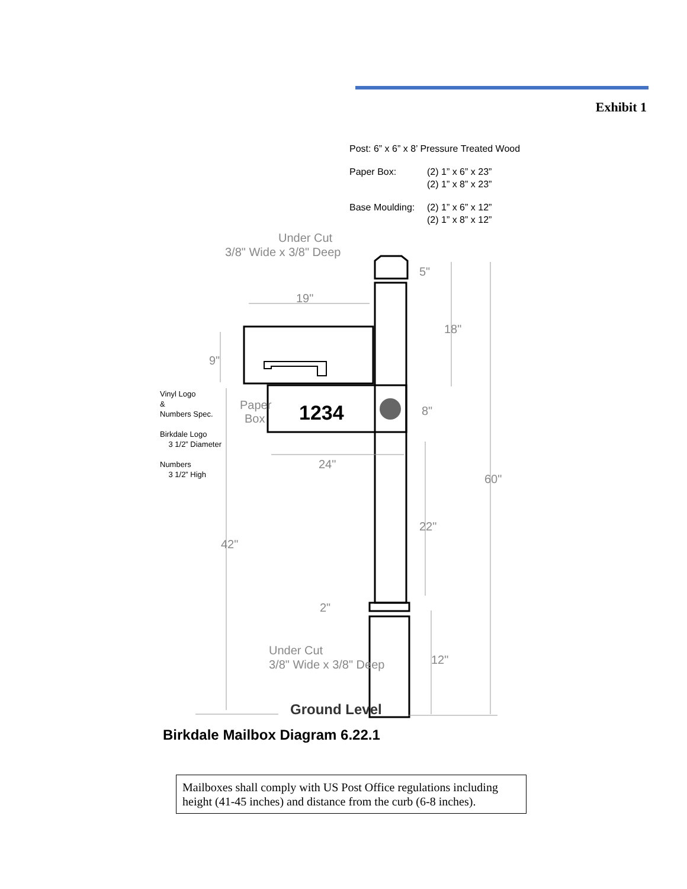Exhibit 1
Post: 6” x 6” x 8’ Pressure Treated Wood
| Paper Box: | (2) 1” x 6” x 23” (2) 1” x 8” x 23” |
| Base Moulding: | (2) 1” x 6” x 12” (2) 1” x 8” x 12” |
Vinyl Logo
&
Numbers Spec.
Birkdale Logo
3 1/2” Diameter
Numbers
3 1/2” High
Under Cut
3/8" Wide x 3/8" Deep
19"
5"
18"
9"
Paper
Box
8"
24"
60"
22"
42"
2"
Under Cut
3/8" Wide x 3/8" Deep
12"
1234
Ground Level
Birkdale Mailbox Diagram 6.22.1
Mailboxes shall comply with US Post Office regulations including height (41-45 inches) and distance from the curb (6-8 inches).